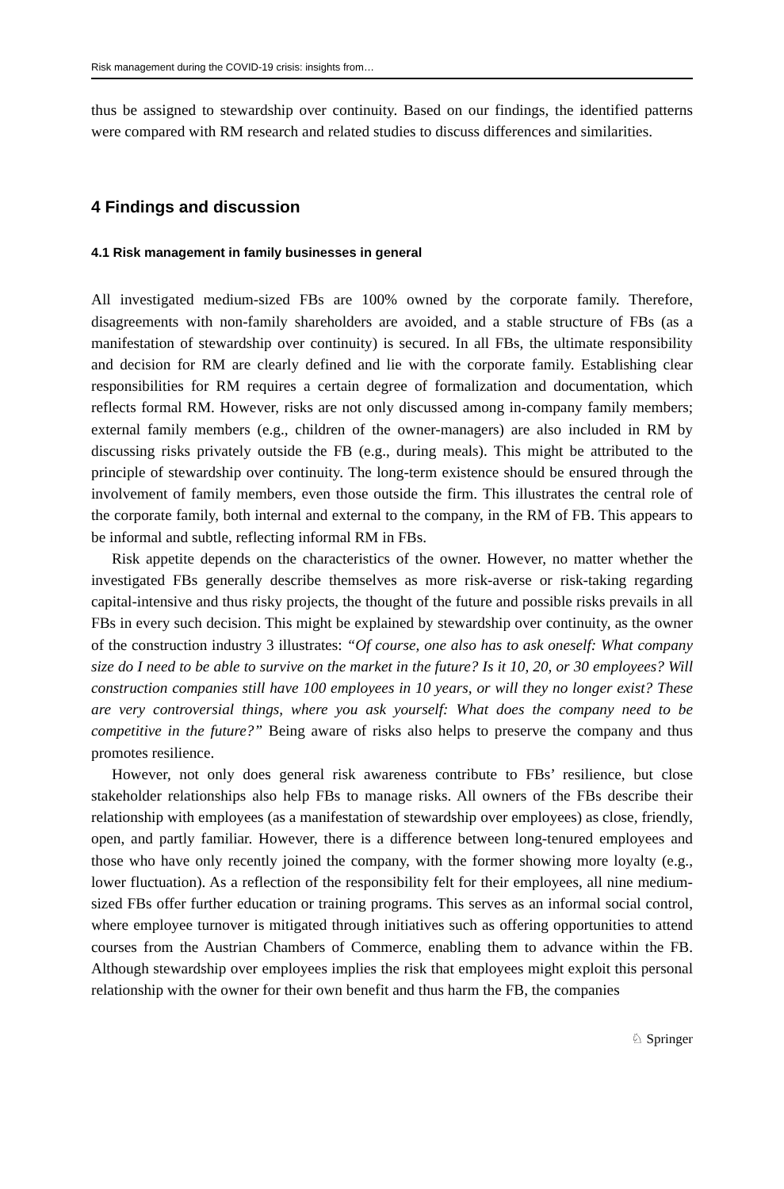Risk management during the COVID-19 crisis: insights from…
thus be assigned to stewardship over continuity. Based on our findings, the identified patterns were compared with RM research and related studies to discuss differences and similarities.
4 Findings and discussion
4.1 Risk management in family businesses in general
All investigated medium-sized FBs are 100% owned by the corporate family. Therefore, disagreements with non-family shareholders are avoided, and a stable structure of FBs (as a manifestation of stewardship over continuity) is secured. In all FBs, the ultimate responsibility and decision for RM are clearly defined and lie with the corporate family. Establishing clear responsibilities for RM requires a certain degree of formalization and documentation, which reflects formal RM. However, risks are not only discussed among in-company family members; external family members (e.g., children of the owner-managers) are also included in RM by discussing risks privately outside the FB (e.g., during meals). This might be attributed to the principle of stewardship over continuity. The long-term existence should be ensured through the involvement of family members, even those outside the firm. This illustrates the central role of the corporate family, both internal and external to the company, in the RM of FB. This appears to be informal and subtle, reflecting informal RM in FBs.
Risk appetite depends on the characteristics of the owner. However, no matter whether the investigated FBs generally describe themselves as more risk-averse or risk-taking regarding capital-intensive and thus risky projects, the thought of the future and possible risks prevails in all FBs in every such decision. This might be explained by stewardship over continuity, as the owner of the construction industry 3 illustrates: “Of course, one also has to ask oneself: What company size do I need to be able to survive on the market in the future? Is it 10, 20, or 30 employees? Will construction companies still have 100 employees in 10 years, or will they no longer exist? These are very controversial things, where you ask yourself: What does the company need to be competitive in the future?” Being aware of risks also helps to preserve the company and thus promotes resilience.
However, not only does general risk awareness contribute to FBs’ resilience, but close stakeholder relationships also help FBs to manage risks. All owners of the FBs describe their relationship with employees (as a manifestation of stewardship over employees) as close, friendly, open, and partly familiar. However, there is a difference between long-tenured employees and those who have only recently joined the company, with the former showing more loyalty (e.g., lower fluctuation). As a reflection of the responsibility felt for their employees, all nine medium-sized FBs offer further education or training programs. This serves as an informal social control, where employee turnover is mitigated through initiatives such as offering opportunities to attend courses from the Austrian Chambers of Commerce, enabling them to advance within the FB. Although stewardship over employees implies the risk that employees might exploit this personal relationship with the owner for their own benefit and thus harm the FB, the companies
♘ Springer